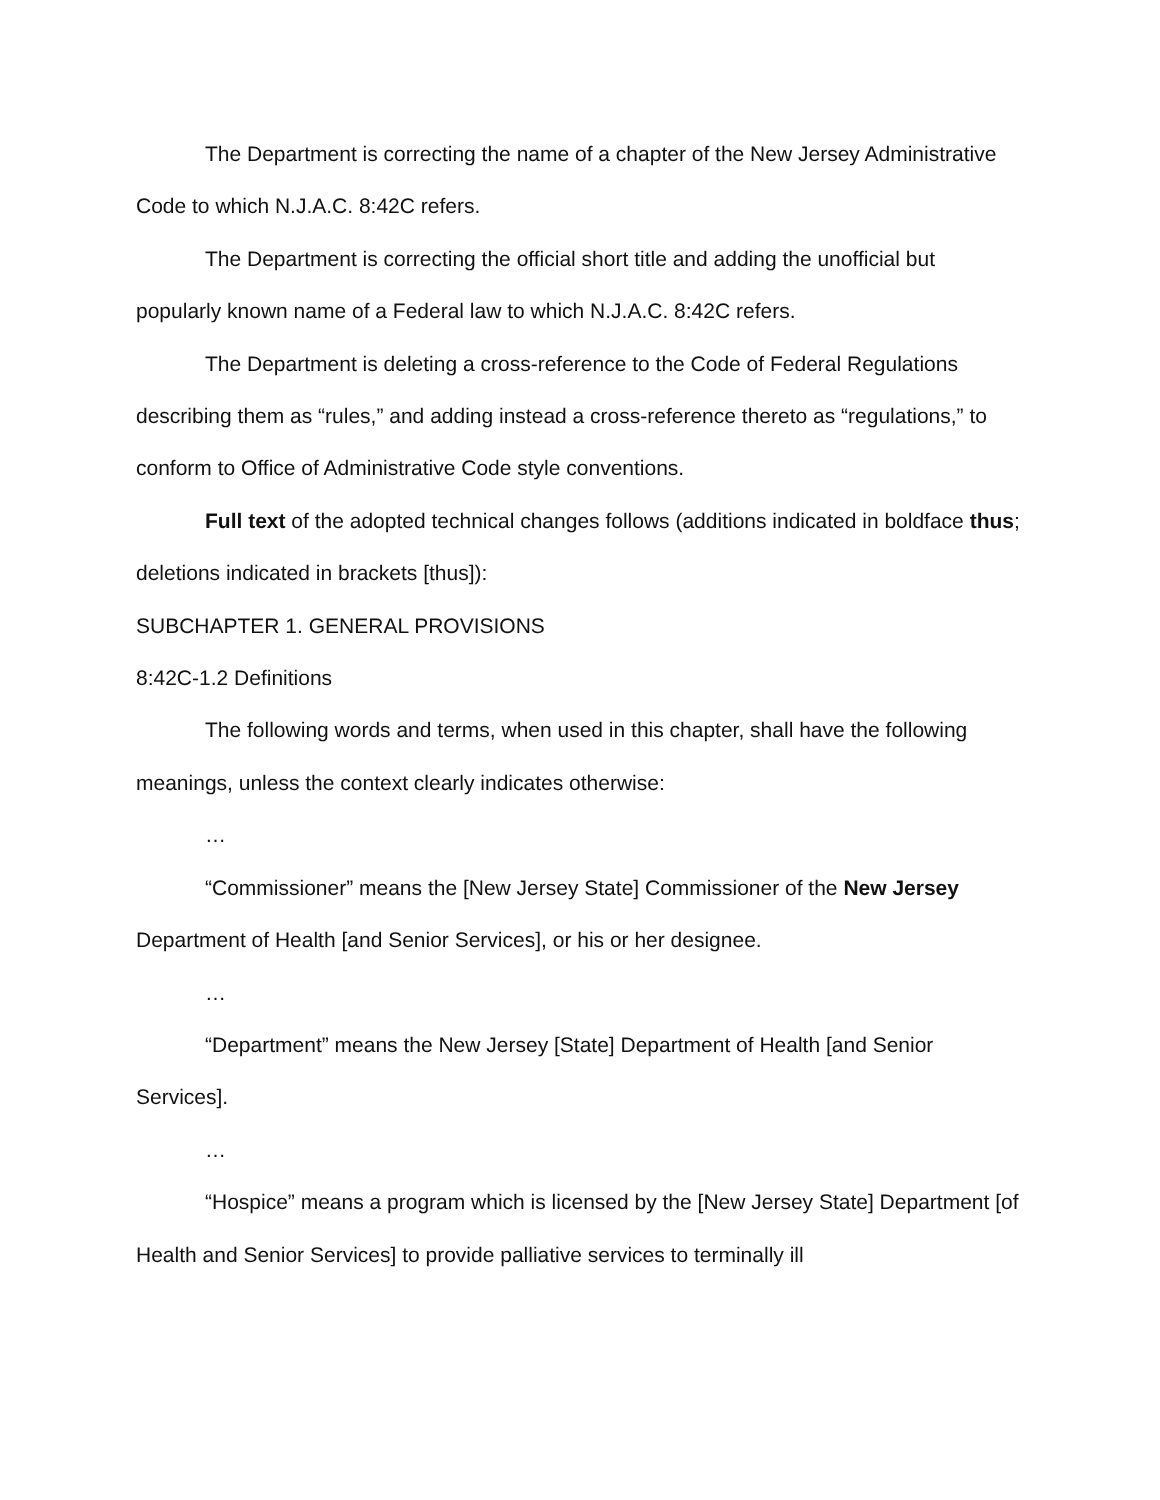The Department is correcting the name of a chapter of the New Jersey Administrative Code to which N.J.A.C. 8:42C refers.
The Department is correcting the official short title and adding the unofficial but popularly known name of a Federal law to which N.J.A.C. 8:42C refers.
The Department is deleting a cross-reference to the Code of Federal Regulations describing them as “rules,” and adding instead a cross-reference thereto as “regulations,” to conform to Office of Administrative Code style conventions.
Full text of the adopted technical changes follows (additions indicated in boldface thus; deletions indicated in brackets [thus]):
SUBCHAPTER 1. GENERAL PROVISIONS
8:42C-1.2 Definitions
The following words and terms, when used in this chapter, shall have the following meanings, unless the context clearly indicates otherwise:
…
“Commissioner” means the [New Jersey State] Commissioner of the New Jersey Department of Health [and Senior Services], or his or her designee.
…
“Department” means the New Jersey [State] Department of Health [and Senior Services].
…
“Hospice” means a program which is licensed by the [New Jersey State] Department [of Health and Senior Services] to provide palliative services to terminally ill